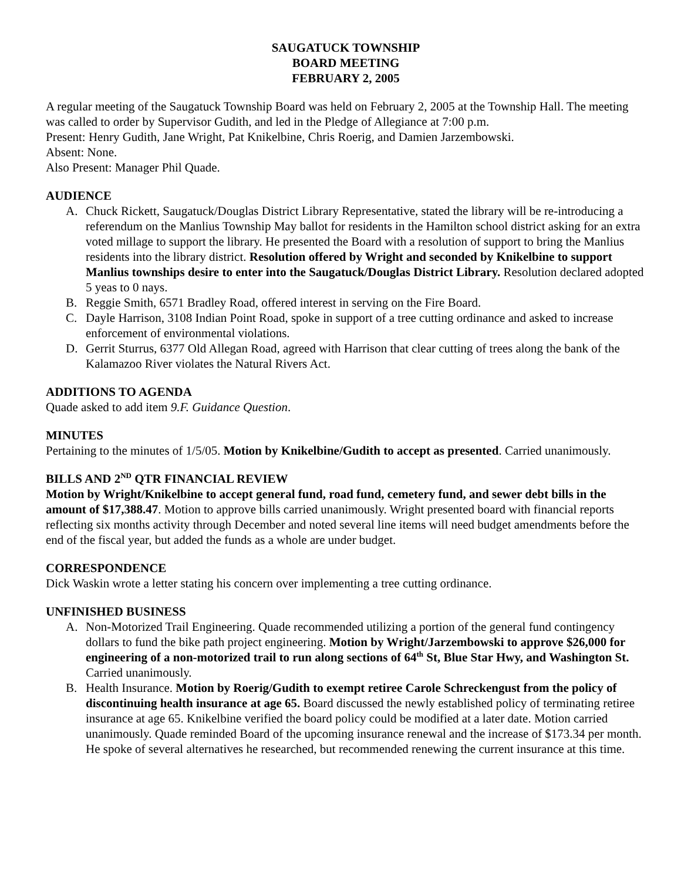SAUGATUCK TOWNSHIP
BOARD MEETING
FEBRUARY 2, 2005
A regular meeting of the Saugatuck Township Board was held on February 2, 2005 at the Township Hall. The meeting was called to order by Supervisor Gudith, and led in the Pledge of Allegiance at 7:00 p.m.
Present: Henry Gudith, Jane Wright, Pat Knikelbine, Chris Roerig, and Damien Jarzembowski.
Absent: None.
Also Present: Manager Phil Quade.
AUDIENCE
A. Chuck Rickett, Saugatuck/Douglas District Library Representative, stated the library will be re-introducing a referendum on the Manlius Township May ballot for residents in the Hamilton school district asking for an extra voted millage to support the library. He presented the Board with a resolution of support to bring the Manlius residents into the library district. Resolution offered by Wright and seconded by Knikelbine to support Manlius townships desire to enter into the Saugatuck/Douglas District Library. Resolution declared adopted 5 yeas to 0 nays.
B. Reggie Smith, 6571 Bradley Road, offered interest in serving on the Fire Board.
C. Dayle Harrison, 3108 Indian Point Road, spoke in support of a tree cutting ordinance and asked to increase enforcement of environmental violations.
D. Gerrit Sturrus, 6377 Old Allegan Road, agreed with Harrison that clear cutting of trees along the bank of the Kalamazoo River violates the Natural Rivers Act.
ADDITIONS TO AGENDA
Quade asked to add item 9.F. Guidance Question.
MINUTES
Pertaining to the minutes of 1/5/05. Motion by Knikelbine/Gudith to accept as presented. Carried unanimously.
BILLS AND 2<sup>ND</sup> QTR FINANCIAL REVIEW
Motion by Wright/Knikelbine to accept general fund, road fund, cemetery fund, and sewer debt bills in the amount of $17,388.47. Motion to approve bills carried unanimously. Wright presented board with financial reports reflecting six months activity through December and noted several line items will need budget amendments before the end of the fiscal year, but added the funds as a whole are under budget.
CORRESPONDENCE
Dick Waskin wrote a letter stating his concern over implementing a tree cutting ordinance.
UNFINISHED BUSINESS
A. Non-Motorized Trail Engineering. Quade recommended utilizing a portion of the general fund contingency dollars to fund the bike path project engineering. Motion by Wright/Jarzembowski to approve $26,000 for engineering of a non-motorized trail to run along sections of 64<sup>th</sup> St, Blue Star Hwy, and Washington St. Carried unanimously.
B. Health Insurance. Motion by Roerig/Gudith to exempt retiree Carole Schreckengust from the policy of discontinuing health insurance at age 65. Board discussed the newly established policy of terminating retiree insurance at age 65. Knikelbine verified the board policy could be modified at a later date. Motion carried unanimously. Quade reminded Board of the upcoming insurance renewal and the increase of $173.34 per month. He spoke of several alternatives he researched, but recommended renewing the current insurance at this time.